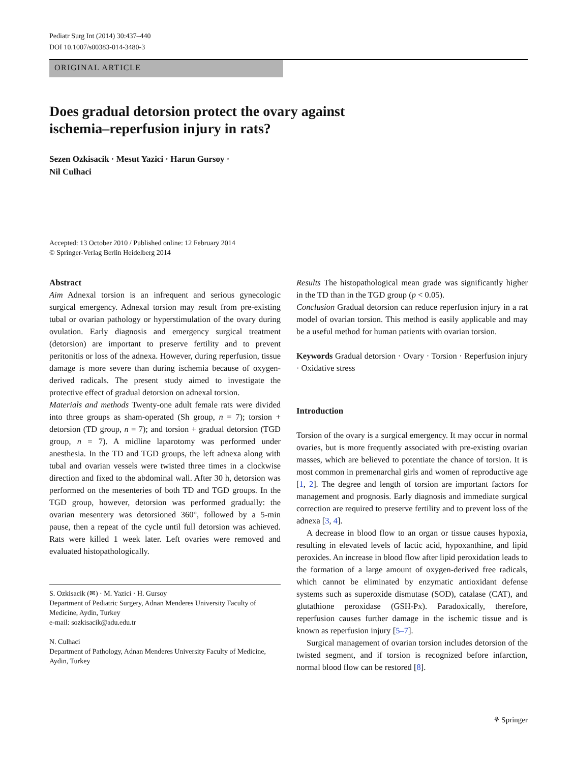Pediatr Surg Int (2014) 30:437–440
DOI 10.1007/s00383-014-3480-3
ORIGINAL ARTICLE
Does gradual detorsion protect the ovary against
ischemia–reperfusion injury in rats?
Sezen Ozkisacik · Mesut Yazici · Harun Gursoy ·
Nil Culhaci
Accepted: 13 October 2010 / Published online: 12 February 2014
© Springer-Verlag Berlin Heidelberg 2014
Abstract
Aim Adnexal torsion is an infrequent and serious gynecologic surgical emergency. Adnexal torsion may result from pre-existing tubal or ovarian pathology or hyperstimulation of the ovary during ovulation. Early diagnosis and emergency surgical treatment (detorsion) are important to preserve fertility and to prevent peritonitis or loss of the adnexa. However, during reperfusion, tissue damage is more severe than during ischemia because of oxygen-derived radicals. The present study aimed to investigate the protective effect of gradual detorsion on adnexal torsion.
Materials and methods Twenty-one adult female rats were divided into three groups as sham-operated (Sh group, n = 7); torsion + detorsion (TD group, n = 7); and torsion + gradual detorsion (TGD group, n = 7). A midline laparotomy was performed under anesthesia. In the TD and TGD groups, the left adnexa along with tubal and ovarian vessels were twisted three times in a clockwise direction and fixed to the abdominal wall. After 30 h, detorsion was performed on the mesenteries of both TD and TGD groups. In the TGD group, however, detorsion was performed gradually: the ovarian mesentery was detorsioned 360°, followed by a 5-min pause, then a repeat of the cycle until full detorsion was achieved. Rats were killed 1 week later. Left ovaries were removed and evaluated histopathologically.
S. Ozkisacik (✉) · M. Yazici · H. Gursoy
Department of Pediatric Surgery, Adnan Menderes University Faculty of Medicine, Aydin, Turkey
e-mail: sozkisacik@adu.edu.tr
N. Culhaci
Department of Pathology, Adnan Menderes University Faculty of Medicine, Aydin, Turkey
Results The histopathological mean grade was significantly higher in the TD than in the TGD group (p < 0.05).
Conclusion Gradual detorsion can reduce reperfusion injury in a rat model of ovarian torsion. This method is easily applicable and may be a useful method for human patients with ovarian torsion.
Keywords Gradual detorsion · Ovary · Torsion · Reperfusion injury · Oxidative stress
Introduction
Torsion of the ovary is a surgical emergency. It may occur in normal ovaries, but is more frequently associated with pre-existing ovarian masses, which are believed to potentiate the chance of torsion. It is most common in premenarchal girls and women of reproductive age [1, 2]. The degree and length of torsion are important factors for management and prognosis. Early diagnosis and immediate surgical correction are required to preserve fertility and to prevent loss of the adnexa [3, 4].
A decrease in blood flow to an organ or tissue causes hypoxia, resulting in elevated levels of lactic acid, hypoxanthine, and lipid peroxides. An increase in blood flow after lipid peroxidation leads to the formation of a large amount of oxygen-derived free radicals, which cannot be eliminated by enzymatic antioxidant defense systems such as superoxide dismutase (SOD), catalase (CAT), and glutathione peroxidase (GSH-Px). Paradoxically, therefore, reperfusion causes further damage in the ischemic tissue and is known as reperfusion injury [5–7].
Surgical management of ovarian torsion includes detorsion of the twisted segment, and if torsion is recognized before infarction, normal blood flow can be restored [8].
⚘ Springer